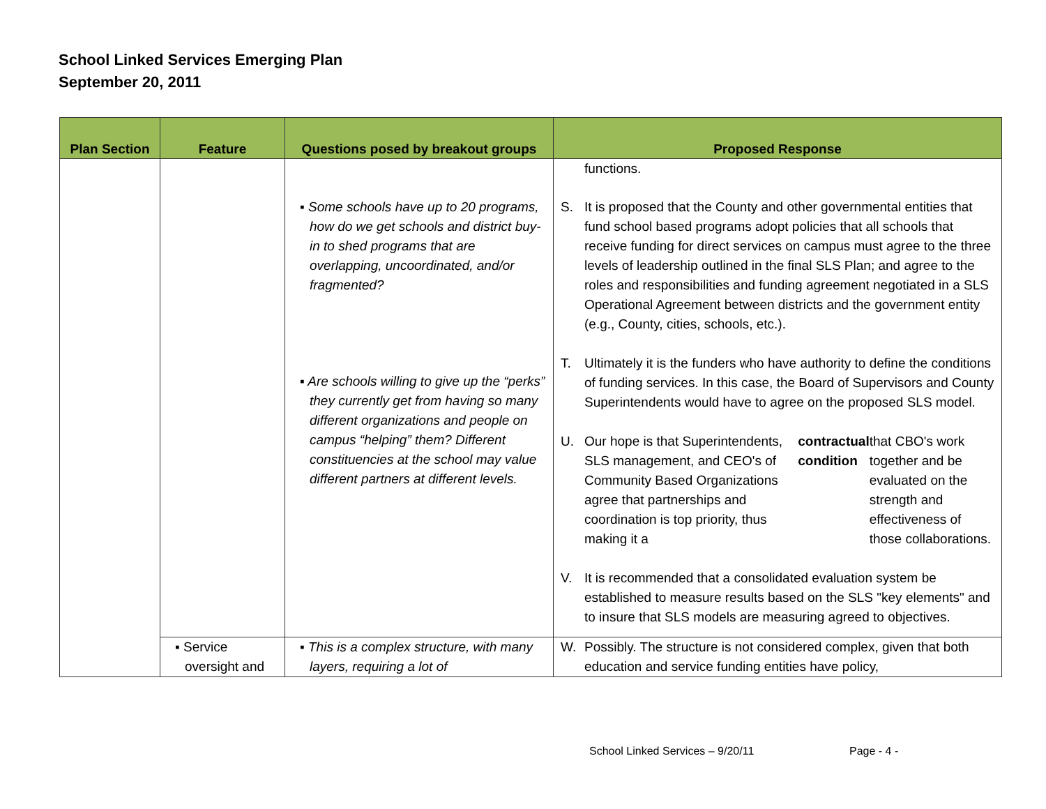School Linked Services Emerging Plan
September 20, 2011
| Plan Section | Feature | Questions posed by breakout groups | Proposed Response |
| --- | --- | --- | --- |
| | | ▪ Some schools have up to 20 programs, how do we get schools and district buy-in to shed programs that are overlapping, uncoordinated, and/or fragmented? ▪ Are schools willing to give up the “perks” they currently get from having so many different organizations and people on campus “helping” them? Different constituencies at the school may value different partners at different levels. | functions. S. It is proposed that the County and other governmental entities that fund school based programs adopt policies that all schools that receive funding for direct services on campus must agree to the three levels of leadership outlined in the final SLS Plan; and agree to the roles and responsibilities and funding agreement negotiated in a SLS Operational Agreement between districts and the government entity (e.g., County, cities, schools, etc.). T. Ultimately it is the funders who have authority to define the conditions of funding services. In this case, the Board of Supervisors and County Superintendents would have to agree on the proposed SLS model. U. Our hope is that Superintendents, SLS management, and CEO's of Community Based Organizations agree that partnerships and coordination is top priority, thus making it a contractual condition that CBO's work together and be evaluated on the strength and effectiveness of those collaborations. V. It is recommended that a consolidated evaluation system be established to measure results based on the SLS "key elements" and to insure that SLS models are measuring agreed to objectives. |
| | ▪ Service oversight and | ▪ This is a complex structure, with many layers, requiring a lot of | W. Possibly. The structure is not considered complex, given that both education and service funding entities have policy, |
School Linked Services – 9/20/11
Page - 4 -